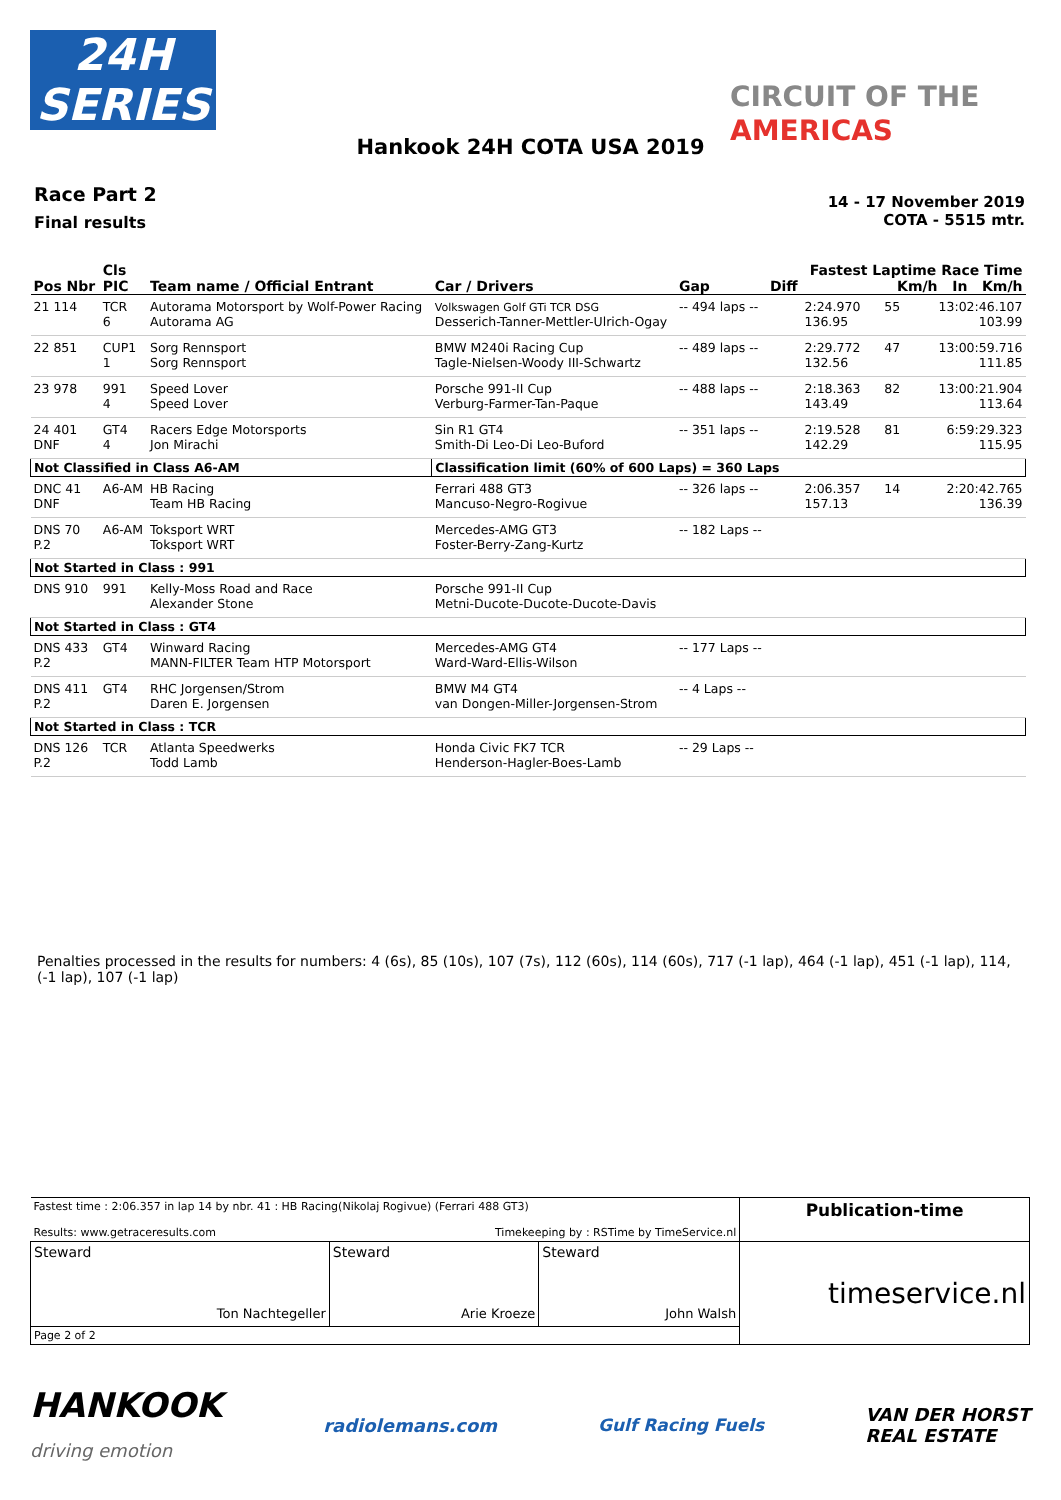24H
SERIES
CIRCUIT OF THE
AMERICAS
Hankook 24H COTA USA 2019
Race Part 2
Final results
14 - 17 November 2019
COTA - 5515 mtr.
| Pos Nbr | Cls PIC | Team name / Official Entrant | Car / Drivers | Gap | Diff | Fastest Laptime Race Time Km/h In Km/h | | |
| --- | --- | --- | --- | --- | --- | --- | --- | --- |
| 21 114 | TCR 6 | Autorama Motorsport by Wolf-Power Racing Autorama AG | Volkswagen Golf GTi TCR DSG Desserich-Tanner-Mettler-Ulrich-Ogay | -- 494 laps -- | | 2:24.970 136.95 | 55 | 13:02:46.107 103.99 |
| 22 851 | CUP1 1 | Sorg Rennsport Sorg Rennsport | BMW M240i Racing Cup Tagle-Nielsen-Woody III-Schwartz | -- 489 laps -- | | 2:29.772 132.56 | 47 | 13:00:59.716 111.85 |
| 23 978 | 991 4 | Speed Lover Speed Lover | Porsche 991-II Cup Verburg-Farmer-Tan-Paque | -- 488 laps -- | | 2:18.363 143.49 | 82 | 13:00:21.904 113.64 |
| 24 401 DNF | GT4 4 | Racers Edge Motorsports Jon Mirachi | Sin R1 GT4 Smith-Di Leo-Di Leo-Buford | -- 351 laps -- | | 2:19.528 142.29 | 81 | 6:59:29.323 115.95 |
| Not Classified in Class A6-AM | | | Classification limit (60% of 600 Laps) = 360 Laps | | | | | |
| DNC 41 DNF | A6-AM | HB Racing Team HB Racing | Ferrari 488 GT3 Mancuso-Negro-Rogivue | -- 326 laps -- | | 2:06.357 157.13 | 14 | 2:20:42.765 136.39 |
| DNS 70 P.2 | A6-AM | Toksport WRT Toksport WRT | Mercedes-AMG GT3 Foster-Berry-Zang-Kurtz | -- 182 Laps -- | | | | |
| Not Started in Class : 991 | | | | | | | | |
| DNS 910 | 991 | Kelly-Moss Road and Race Alexander Stone | Porsche 991-II Cup Metni-Ducote-Ducote-Ducote-Davis | | | | | |
| Not Started in Class : GT4 | | | | | | | | |
| DNS 433 P.2 | GT4 | Winward Racing MANN-FILTER Team HTP Motorsport | Mercedes-AMG GT4 Ward-Ward-Ellis-Wilson | -- 177 Laps -- | | | | |
| DNS 411 P.2 | GT4 | RHC Jorgensen/Strom Daren E. Jorgensen | BMW M4 GT4 van Dongen-Miller-Jorgensen-Strom | -- 4 Laps -- | | | | |
| Not Started in Class : TCR | | | | | | | | |
| DNS 126 P.2 | TCR | Atlanta Speedwerks Todd Lamb | Honda Civic FK7 TCR Henderson-Hagler-Boes-Lamb | -- 29 Laps -- | | | | |
Penalties processed in the results for numbers: 4 (6s), 85 (10s), 107 (7s), 112 (60s), 114 (60s), 717 (-1 lap), 464 (-1 lap), 451 (-1 lap), 114, (-1 lap), 107 (-1 lap)
| Fastest time : 2:06.357 in lap 14 by nbr. 41 : HB Racing(Nikolaj Rogivue) (Ferrari 488 GT3) Results: www.getraceresults.com Timekeeping by : RSTime by TimeService.nl | | | Publication-time |
| Steward Ton Nachtegeller | Steward Arie Kroeze | Steward John Walsh | timeservice.nl |
| Page 2 of 2 | | | |
HANKOOK
driving emotion radiolemans.com Gulf Racing Fuels VAN DER HORST
REAL ESTATE